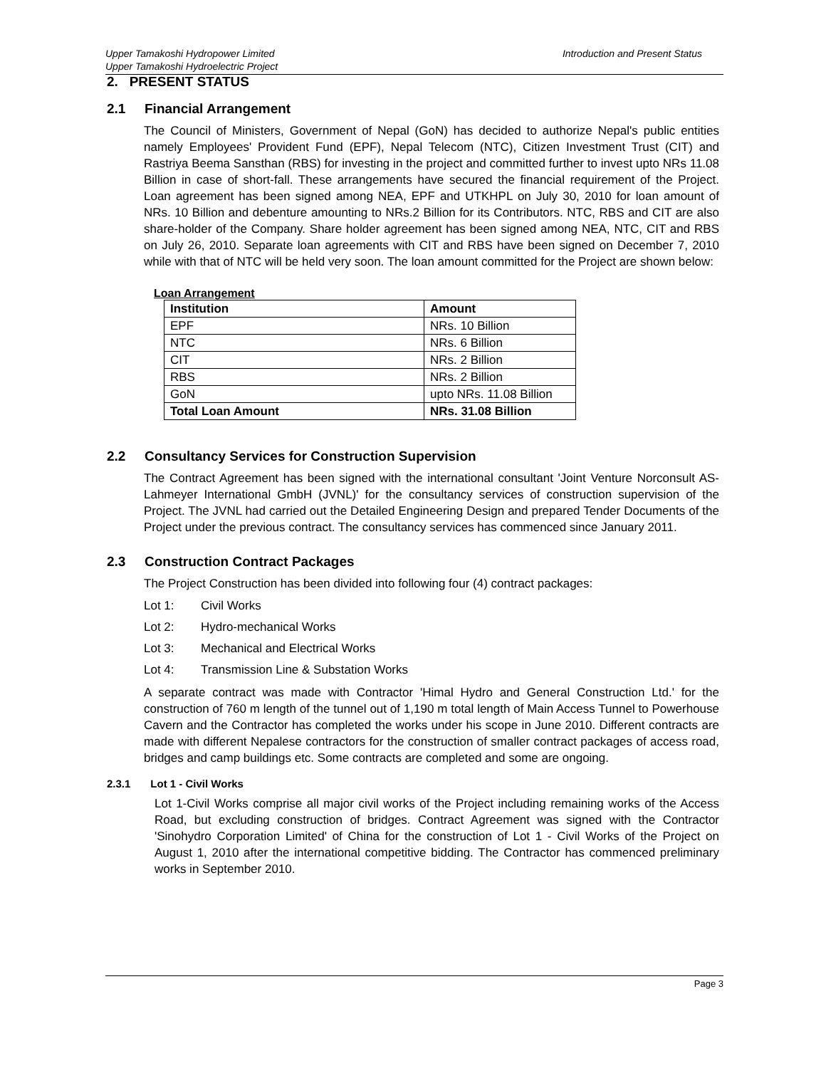Upper Tamakoshi Hydropower Limited
Upper Tamakoshi Hydroelectric Project
Introduction and Present Status
2. PRESENT STATUS
2.1 Financial Arrangement
The Council of Ministers, Government of Nepal (GoN) has decided to authorize Nepal's public entities namely Employees' Provident Fund (EPF), Nepal Telecom (NTC), Citizen Investment Trust (CIT) and Rastriya Beema Sansthan (RBS) for investing in the project and committed further to invest upto NRs 11.08 Billion in case of short-fall. These arrangements have secured the financial requirement of the Project. Loan agreement has been signed among NEA, EPF and UTKHPL on July 30, 2010 for loan amount of NRs. 10 Billion and debenture amounting to NRs.2 Billion for its Contributors. NTC, RBS and CIT are also share-holder of the Company. Share holder agreement has been signed among NEA, NTC, CIT and RBS on July 26, 2010. Separate loan agreements with CIT and RBS have been signed on December 7, 2010 while with that of NTC will be held very soon. The loan amount committed for the Project are shown below:
Loan Arrangement
| Institution | Amount |
| --- | --- |
| EPF | NRs. 10 Billion |
| NTC | NRs. 6 Billion |
| CIT | NRs. 2 Billion |
| RBS | NRs. 2 Billion |
| GoN | upto NRs. 11.08 Billion |
| Total Loan Amount | NRs. 31.08 Billion |
2.2 Consultancy Services for Construction Supervision
The Contract Agreement has been signed with the international consultant 'Joint Venture Norconsult AS-Lahmeyer International GmbH (JVNL)' for the consultancy services of construction supervision of the Project. The JVNL had carried out the Detailed Engineering Design and prepared Tender Documents of the Project under the previous contract. The consultancy services has commenced since January 2011.
2.3 Construction Contract Packages
The Project Construction has been divided into following four (4) contract packages:
Lot 1: Civil Works
Lot 2: Hydro-mechanical Works
Lot 3: Mechanical and Electrical Works
Lot 4: Transmission Line & Substation Works
A separate contract was made with Contractor 'Himal Hydro and General Construction Ltd.' for the construction of 760 m length of the tunnel out of 1,190 m total length of Main Access Tunnel to Powerhouse Cavern and the Contractor has completed the works under his scope in June 2010. Different contracts are made with different Nepalese contractors for the construction of smaller contract packages of access road, bridges and camp buildings etc. Some contracts are completed and some are ongoing.
2.3.1 Lot 1 - Civil Works
Lot 1-Civil Works comprise all major civil works of the Project including remaining works of the Access Road, but excluding construction of bridges. Contract Agreement was signed with the Contractor 'Sinohydro Corporation Limited' of China for the construction of Lot 1 - Civil Works of the Project on August 1, 2010 after the international competitive bidding. The Contractor has commenced preliminary works in September 2010.
Page 3